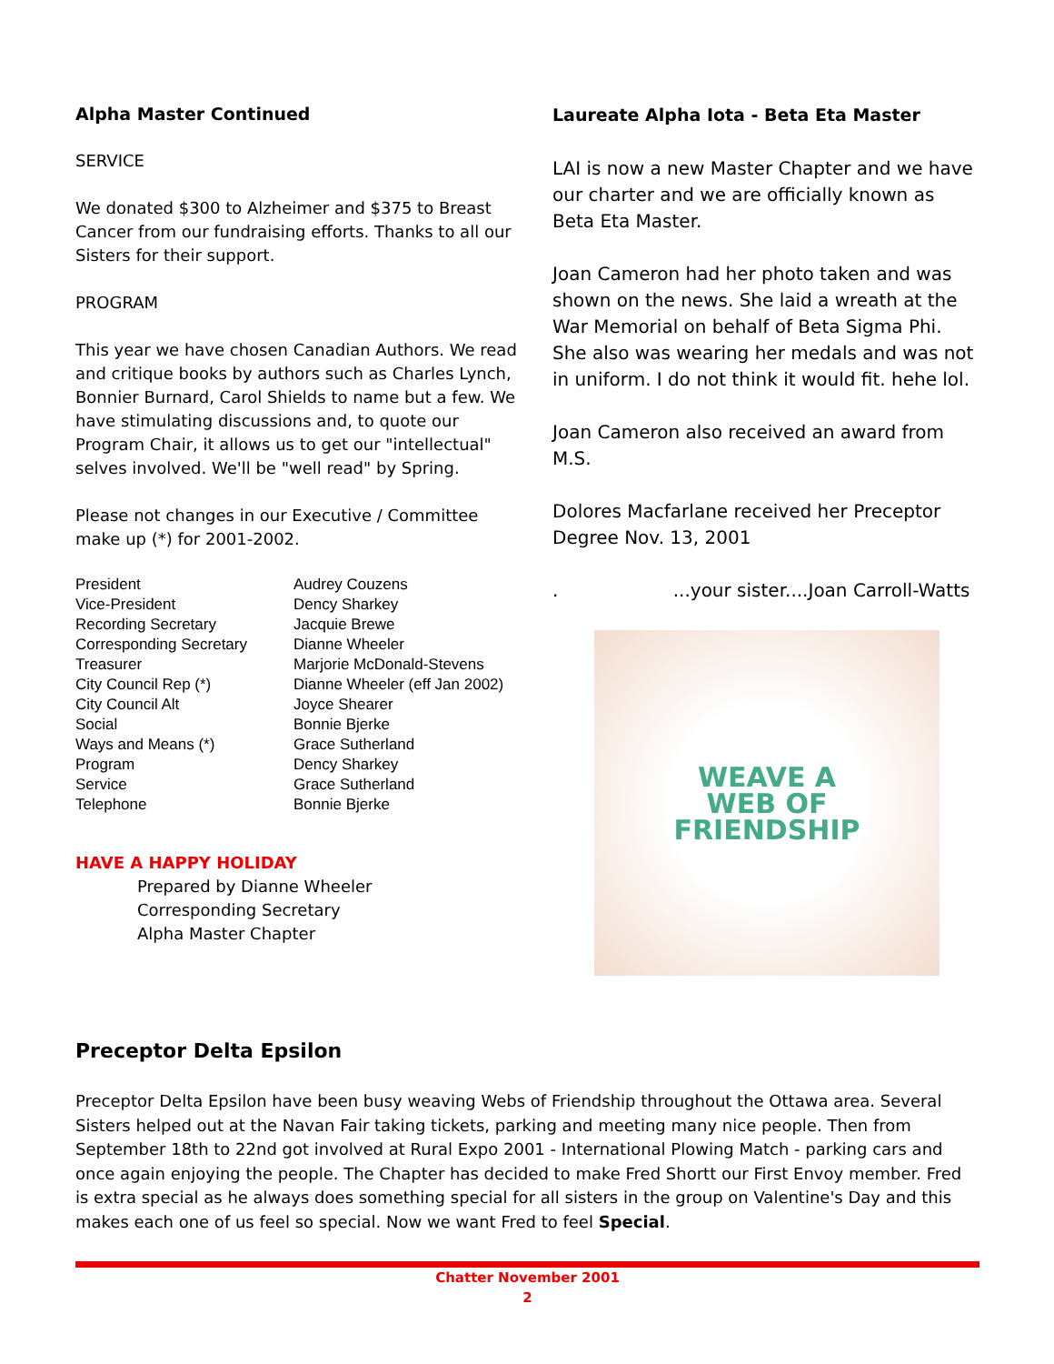Alpha Master Continued
SERVICE
We donated $300 to Alzheimer and $375 to Breast Cancer from our fundraising efforts. Thanks to all our Sisters for their support.
PROGRAM
This year we have chosen Canadian Authors. We read and critique books by authors such as Charles Lynch, Bonnier Burnard, Carol Shields to name but a few. We have stimulating discussions and, to quote our Program Chair, it allows us to get our "intellectual" selves involved. We'll be "well read" by Spring.
Please not changes in our Executive / Committee make up (*) for 2001-2002.
| President | Audrey Couzens |
| Vice-President | Dency Sharkey |
| Recording Secretary | Jacquie Brewe |
| Corresponding Secretary | Dianne Wheeler |
| Treasurer | Marjorie McDonald-Stevens |
| City Council Rep (*) | Dianne Wheeler (eff Jan 2002) |
| City Council Alt | Joyce Shearer |
| Social | Bonnie Bjerke |
| Ways and Means (*) | Grace Sutherland |
| Program | Dency Sharkey |
| Service | Grace Sutherland |
| Telephone | Bonnie Bjerke |
HAVE A HAPPY HOLIDAY
Prepared by Dianne Wheeler
Corresponding Secretary
Alpha Master Chapter
Laureate Alpha Iota - Beta Eta Master
LAI is now a new Master Chapter and we have our charter and we are officially known as Beta Eta Master.
Joan Cameron had her photo taken and was shown on the news. She laid a wreath at the War Memorial on behalf of Beta Sigma Phi. She also was wearing her medals and was not in uniform. I do not think it would fit. hehe lol.
Joan Cameron also received an award from M.S.
Dolores Macfarlane received her Preceptor Degree Nov. 13, 2001
. ...your sister....Joan Carroll-Watts
WEAVE A
WEB OF
FRIENDSHIP
Preceptor Delta Epsilon
Preceptor Delta Epsilon have been busy weaving Webs of Friendship throughout the Ottawa area. Several Sisters helped out at the Navan Fair taking tickets, parking and meeting many nice people. Then from September 18th to 22nd got involved at Rural Expo 2001 - International Plowing Match - parking cars and once again enjoying the people. The Chapter has decided to make Fred Shortt our First Envoy member. Fred is extra special as he always does something special for all sisters in the group on Valentine's Day and this makes each one of us feel so special. Now we want Fred to feel Special.
Chatter November 2001
2